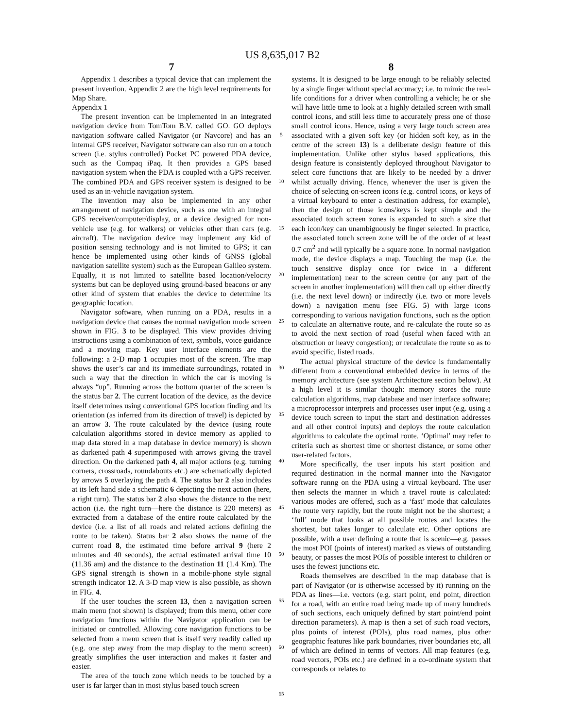US 8,635,017 B2
7
Appendix 1 describes a typical device that can implement the present invention. Appendix 2 are the high level requirements for Map Share.
Appendix 1
The present invention can be implemented in an integrated navigation device from TomTom B.V. called GO. GO deploys navigation software called Navigator (or Navcore) and has an internal GPS receiver, Navigator software can also run on a touch screen (i.e. stylus controlled) Pocket PC powered PDA device, such as the Compaq iPaq. It then provides a GPS based navigation system when the PDA is coupled with a GPS receiver. The combined PDA and GPS receiver system is designed to be used as an in-vehicle navigation system.
The invention may also be implemented in any other arrangement of navigation device, such as one with an integral GPS receiver/computer/display, or a device designed for non-vehicle use (e.g. for walkers) or vehicles other than cars (e.g. aircraft). The navigation device may implement any kid of position sensing technology and is not limited to GPS; it can hence be implemented using other kinds of GNSS (global navigation satellite system) such as the European Galileo system. Equally, it is not limited to satellite based location/velocity systems but can be deployed using ground-based beacons or any other kind of system that enables the device to determine its geographic location.
Navigator software, when running on a PDA, results in a navigation device that causes the normal navigation mode screen shown in FIG. 3 to be displayed. This view provides driving instructions using a combination of text, symbols, voice guidance and a moving map. Key user interface elements are the following: a 2-D map 1 occupies most of the screen. The map shows the user’s car and its immediate surroundings, rotated in such a way that the direction in which the car is moving is always “up”. Running across the bottom quarter of the screen is the status bar 2. The current location of the device, as the device itself determines using conventional GPS location finding and its orientation (as inferred from its direction of travel) is depicted by an arrow 3. The route calculated by the device (using route calculation algorithms stored in device memory as applied to map data stored in a map database in device memory) is shown as darkened path 4 superimposed with arrows giving the travel direction. On the darkened path 4, all major actions (e.g. turning corners, crossroads, roundabouts etc.) are schematically depicted by arrows 5 overlaying the path 4. The status bar 2 also includes at its left hand side a schematic 6 depicting the next action (here, a right turn). The status bar 2 also shows the distance to the next action (i.e. the right turn—here the distance is 220 meters) as extracted from a database of the entire route calculated by the device (i.e. a list of all roads and related actions defining the route to be taken). Status bar 2 also shows the name of the current road 8, the estimated time before arrival 9 (here 2 minutes and 40 seconds), the actual estimated arrival time 10 (11.36 am) and the distance to the destination 11 (1.4 Km). The GPS signal strength is shown in a mobile-phone style signal strength indicator 12. A 3-D map view is also possible, as shown in FIG. 4.
If the user touches the screen 13, then a navigation screen main menu (not shown) is displayed; from this menu, other core navigation functions within the Navigator application can be initiated or controlled. Allowing core navigation functions to be selected from a menu screen that is itself very readily called up (e.g. one step away from the map display to the menu screen) greatly simplifies the user interaction and makes it faster and easier.
The area of the touch zone which needs to be touched by a user is far larger than in most stylus based touch screen
5
10
15
20
25
30
35
40
45
50
55
60
65
8
systems. It is designed to be large enough to be reliably selected by a single finger without special accuracy; i.e. to mimic the real-life conditions for a driver when controlling a vehicle; he or she will have little time to look at a highly detailed screen with small control icons, and still less time to accurately press one of those small control icons. Hence, using a very large touch screen area associated with a given soft key (or hidden soft key, as in the centre of the screen 13) is a deliberate design feature of this implementation. Unlike other stylus based applications, this design feature is consistently deployed throughout Navigator to select core functions that are likely to be needed by a driver whilst actually driving. Hence, whenever the user is given the choice of selecting on-screen icons (e.g. control icons, or keys of a virtual keyboard to enter a destination address, for example), then the design of those icons/keys is kept simple and the associated touch screen zones is expanded to such a size that each icon/key can unambiguously be finger selected. In practice, the associated touch screen zone will be of the order of at least 0.7 cm<sup>2</sup> and will typically be a square zone. In normal navigation mode, the device displays a map. Touching the map (i.e. the touch sensitive display once (or twice in a different implementation) near to the screen centre (or any part of the screen in another implementation) will then call up either directly (i.e. the next level down) or indirectly (i.e. two or more levels down) a navigation menu (see FIG. 5) with large icons corresponding to various navigation functions, such as the option to calculate an alternative route, and re-calculate the route so as to avoid the next section of road (useful when faced with an obstruction or heavy congestion); or recalculate the route so as to avoid specific, listed roads.
The actual physical structure of the device is fundamentally different from a conventional embedded device in terms of the memory architecture (see system Architecture section below). At a high level it is similar though: memory stores the route calculation algorithms, map database and user interface software; a microprocessor interprets and processes user input (e.g. using a device touch screen to input the start and destination addresses and all other control inputs) and deploys the route calculation algorithms to calculate the optimal route. ‘Optimal’ may refer to criteria such as shortest time or shortest distance, or some other user-related factors.
More specifically, the user inputs his start position and required destination in the normal manner into the Navigator software runng on the PDA using a virtual keyboard. The user then selects the manner in which a travel route is calculated: various modes are offered, such as a ‘fast’ mode that calculates the route very rapidly, but the route might not be the shortest; a ‘full’ mode that looks at all possible routes and locates the shortest, but takes longer to calculate etc. Other options are possible, with a user defining a route that is scenic—e.g. passes the most POI (points of interest) marked as views of outstanding beauty, or passes the most POIs of possible interest to children or uses the fewest junctions etc.
Roads themselves are described in the map database that is part of Navigator (or is otherwise accessed by it) running on the PDA as lines—i.e. vectors (e.g. start point, end point, direction for a road, with an entire road being made up of many hundreds of such sections, each uniquely defined by start point/end point direction parameters). A map is then a set of such road vectors, plus points of interest (POIs), plus road names, plus other geographic features like park boundaries, river boundaries etc, all of which are defined in terms of vectors. All map features (e.g. road vectors, POIs etc.) are defined in a co-ordinate system that corresponds or relates to